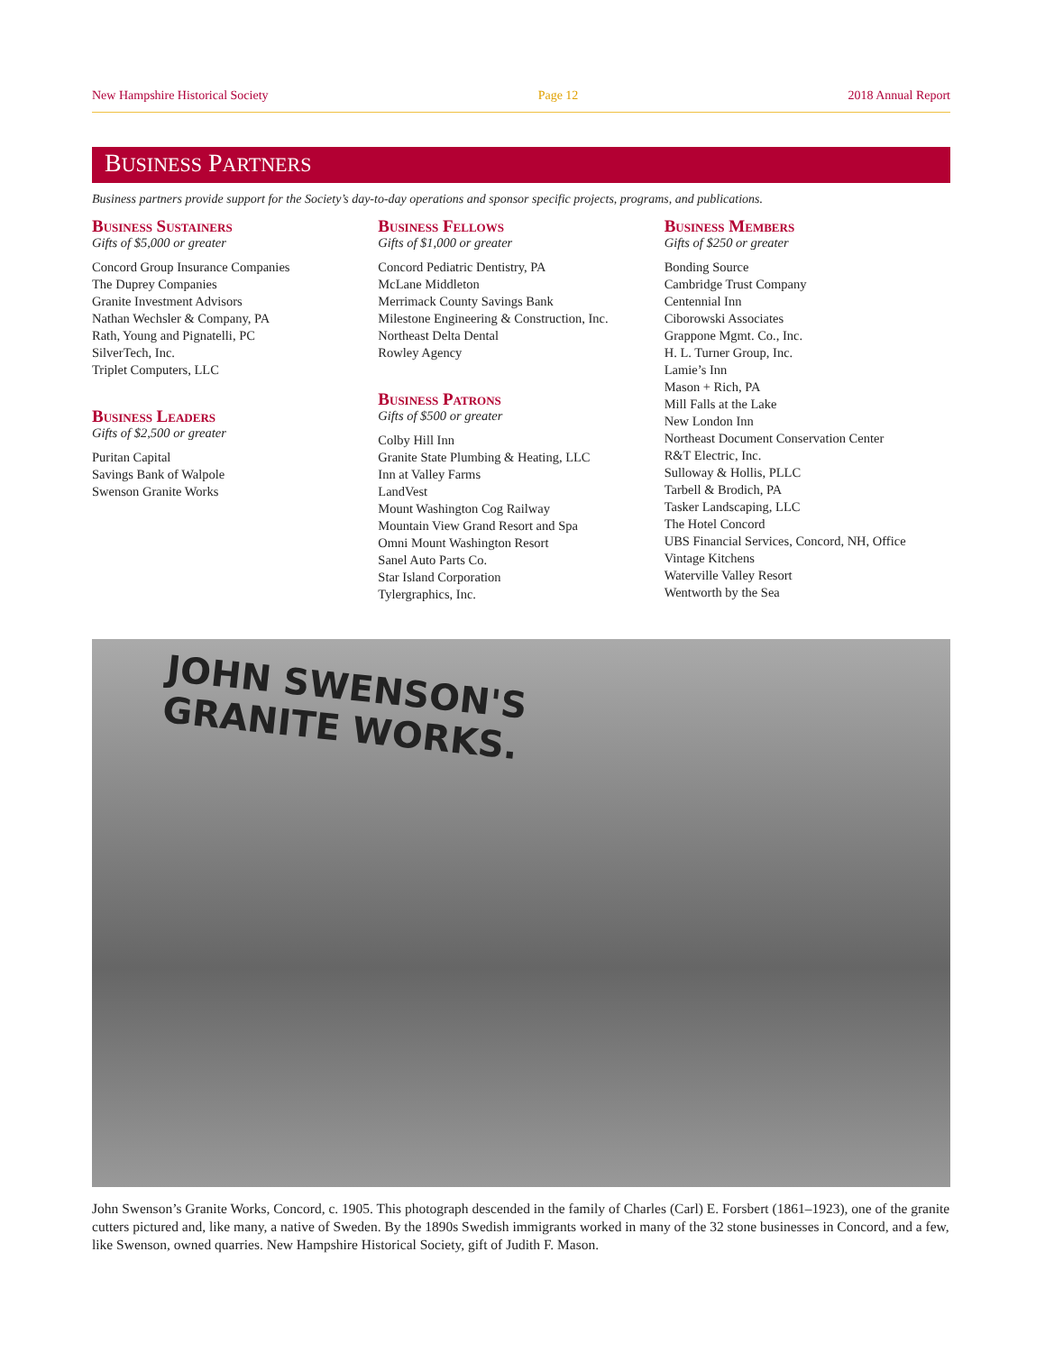New Hampshire Historical Society Page 12 2018 Annual Report
BUSINESS PARTNERS
Business partners provide support for the Society’s day-to-day operations and sponsor specific projects, programs, and publications.
Business Sustainers
Gifts of $5,000 or greater
Concord Group Insurance Companies
The Duprey Companies
Granite Investment Advisors
Nathan Wechsler & Company, PA
Rath, Young and Pignatelli, PC
SilverTech, Inc.
Triplet Computers, LLC
Business Leaders
Gifts of $2,500 or greater
Puritan Capital
Savings Bank of Walpole
Swenson Granite Works
Business Fellows
Gifts of $1,000 or greater
Concord Pediatric Dentistry, PA
McLane Middleton
Merrimack County Savings Bank
Milestone Engineering & Construction, Inc.
Northeast Delta Dental
Rowley Agency
Business Patrons
Gifts of $500 or greater
Colby Hill Inn
Granite State Plumbing & Heating, LLC
Inn at Valley Farms
LandVest
Mount Washington Cog Railway
Mountain View Grand Resort and Spa
Omni Mount Washington Resort
Sanel Auto Parts Co.
Star Island Corporation
Tylergraphics, Inc.
Business Members
Gifts of $250 or greater
Bonding Source
Cambridge Trust Company
Centennial Inn
Ciborowski Associates
Grappone Mgmt. Co., Inc.
H. L. Turner Group, Inc.
Lamie’s Inn
Mason + Rich, PA
Mill Falls at the Lake
New London Inn
Northeast Document Conservation Center
R&T Electric, Inc.
Sulloway & Hollis, PLLC
Tarbell & Brodich, PA
Tasker Landscaping, LLC
The Hotel Concord
UBS Financial Services, Concord, NH, Office
Vintage Kitchens
Waterville Valley Resort
Wentworth by the Sea
JOHN SWENSON'S
GRANITE WORKS.
John Swenson’s Granite Works, Concord, c. 1905. This photograph descended in the family of Charles (Carl) E. Forsbert (1861–1923), one of the granite cutters pictured and, like many, a native of Sweden. By the 1890s Swedish immigrants worked in many of the 32 stone businesses in Concord, and a few, like Swenson, owned quarries. New Hampshire Historical Society, gift of Judith F. Mason.